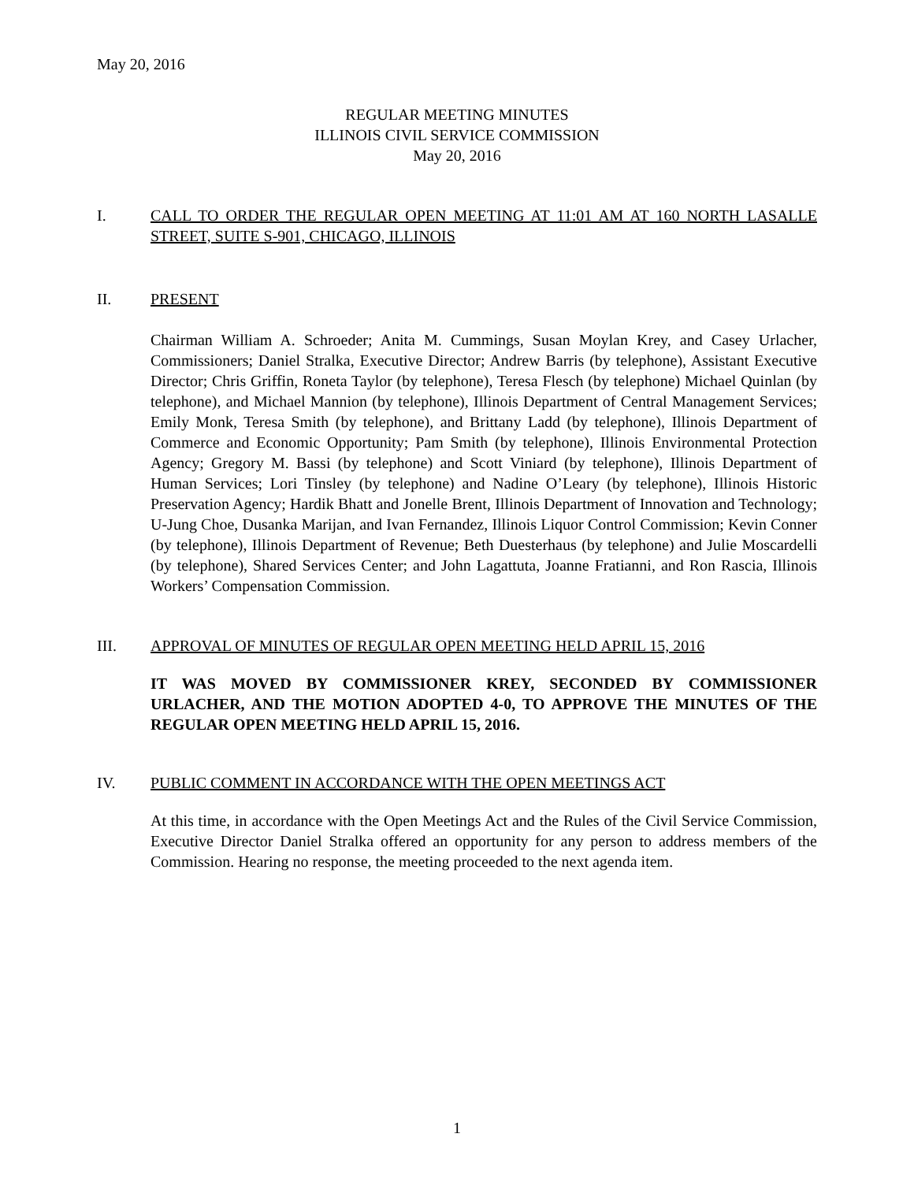May 20, 2016
REGULAR MEETING MINUTES
ILLINOIS CIVIL SERVICE COMMISSION
May 20, 2016
I. CALL TO ORDER THE REGULAR OPEN MEETING AT 11:01 AM AT 160 NORTH LASALLE STREET, SUITE S-901, CHICAGO, ILLINOIS
II. PRESENT
Chairman William A. Schroeder; Anita M. Cummings, Susan Moylan Krey, and Casey Urlacher, Commissioners; Daniel Stralka, Executive Director; Andrew Barris (by telephone), Assistant Executive Director; Chris Griffin, Roneta Taylor (by telephone), Teresa Flesch (by telephone) Michael Quinlan (by telephone), and Michael Mannion (by telephone), Illinois Department of Central Management Services; Emily Monk, Teresa Smith (by telephone), and Brittany Ladd (by telephone), Illinois Department of Commerce and Economic Opportunity; Pam Smith (by telephone), Illinois Environmental Protection Agency; Gregory M. Bassi (by telephone) and Scott Viniard (by telephone), Illinois Department of Human Services; Lori Tinsley (by telephone) and Nadine O’Leary (by telephone), Illinois Historic Preservation Agency; Hardik Bhatt and Jonelle Brent, Illinois Department of Innovation and Technology; U-Jung Choe, Dusanka Marijan, and Ivan Fernandez, Illinois Liquor Control Commission; Kevin Conner (by telephone), Illinois Department of Revenue; Beth Duesterhaus (by telephone) and Julie Moscardelli (by telephone), Shared Services Center; and John Lagattuta, Joanne Fratianni, and Ron Rascia, Illinois Workers’ Compensation Commission.
III. APPROVAL OF MINUTES OF REGULAR OPEN MEETING HELD APRIL 15, 2016
IT WAS MOVED BY COMMISSIONER KREY, SECONDED BY COMMISSIONER URLACHER, AND THE MOTION ADOPTED 4-0, TO APPROVE THE MINUTES OF THE REGULAR OPEN MEETING HELD APRIL 15, 2016.
IV. PUBLIC COMMENT IN ACCORDANCE WITH THE OPEN MEETINGS ACT
At this time, in accordance with the Open Meetings Act and the Rules of the Civil Service Commission, Executive Director Daniel Stralka offered an opportunity for any person to address members of the Commission. Hearing no response, the meeting proceeded to the next agenda item.
1